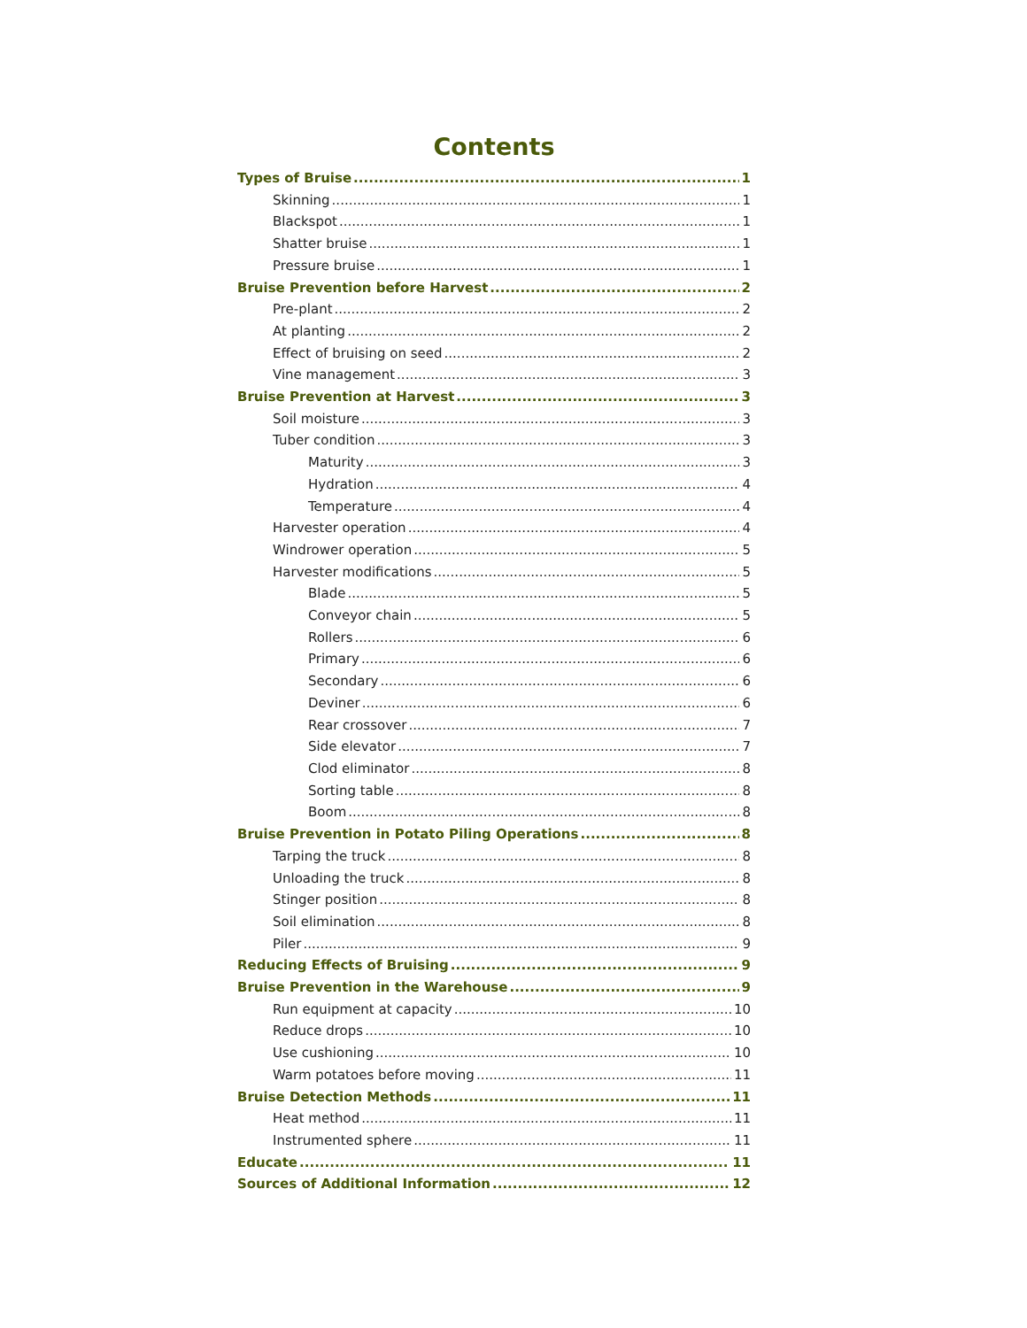Contents
Types of Bruise 1
Skinning 1
Blackspot 1
Shatter bruise 1
Pressure bruise 1
Bruise Prevention before Harvest 2
Pre-plant 2
At planting 2
Effect of bruising on seed 2
Vine management 3
Bruise Prevention at Harvest 3
Soil moisture 3
Tuber condition 3
Maturity 3
Hydration 4
Temperature 4
Harvester operation 4
Windrower operation 5
Harvester modifications 5
Blade 5
Conveyor chain 5
Rollers 6
Primary 6
Secondary 6
Deviner 6
Rear crossover 7
Side elevator 7
Clod eliminator 8
Sorting table 8
Boom 8
Bruise Prevention in Potato Piling Operations 8
Tarping the truck 8
Unloading the truck 8
Stinger position 8
Soil elimination 8
Piler 9
Reducing Effects of Bruising 9
Bruise Prevention in the Warehouse 9
Run equipment at capacity 10
Reduce drops 10
Use cushioning 10
Warm potatoes before moving 11
Bruise Detection Methods 11
Heat method 11
Instrumented sphere 11
Educate 11
Sources of Additional Information 12